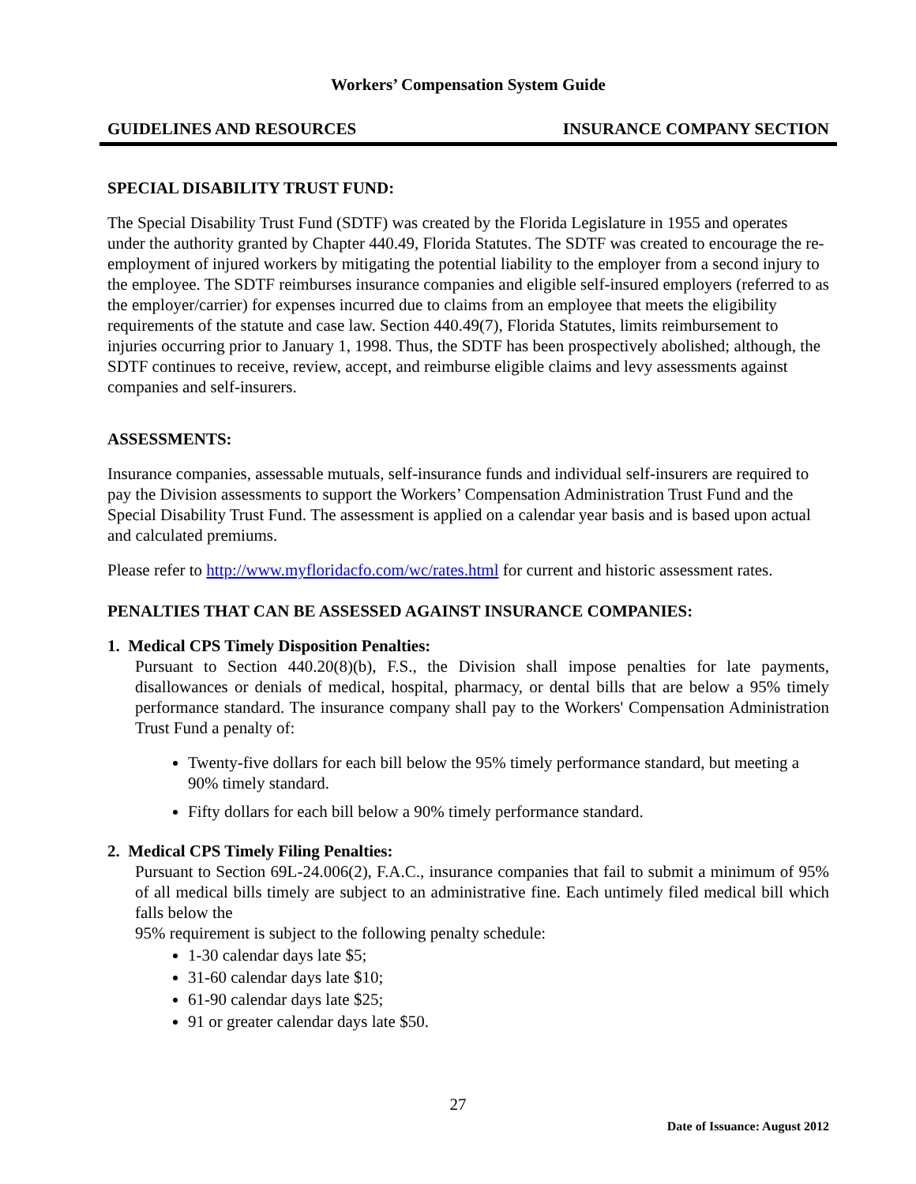Workers’ Compensation System Guide
GUIDELINES AND RESOURCES INSURANCE COMPANY SECTION
SPECIAL DISABILITY TRUST FUND:
The Special Disability Trust Fund (SDTF) was created by the Florida Legislature in 1955 and operates under the authority granted by Chapter 440.49, Florida Statutes. The SDTF was created to encourage the re-employment of injured workers by mitigating the potential liability to the employer from a second injury to the employee. The SDTF reimburses insurance companies and eligible self-insured employers (referred to as the employer/carrier) for expenses incurred due to claims from an employee that meets the eligibility requirements of the statute and case law. Section 440.49(7), Florida Statutes, limits reimbursement to injuries occurring prior to January 1, 1998. Thus, the SDTF has been prospectively abolished; although, the SDTF continues to receive, review, accept, and reimburse eligible claims and levy assessments against companies and self-insurers.
ASSESSMENTS:
Insurance companies, assessable mutuals, self-insurance funds and individual self-insurers are required to pay the Division assessments to support the Workers’ Compensation Administration Trust Fund and the Special Disability Trust Fund. The assessment is applied on a calendar year basis and is based upon actual and calculated premiums.
Please refer to http://www.myfloridacfo.com/wc/rates.html for current and historic assessment rates.
PENALTIES THAT CAN BE ASSESSED AGAINST INSURANCE COMPANIES:
1. Medical CPS Timely Disposition Penalties:
Pursuant to Section 440.20(8)(b), F.S., the Division shall impose penalties for late payments, disallowances or denials of medical, hospital, pharmacy, or dental bills that are below a 95% timely performance standard. The insurance company shall pay to the Workers' Compensation Administration Trust Fund a penalty of:
Twenty-five dollars for each bill below the 95% timely performance standard, but meeting a 90% timely standard.
Fifty dollars for each bill below a 90% timely performance standard.
2. Medical CPS Timely Filing Penalties:
Pursuant to Section 69L-24.006(2), F.A.C., insurance companies that fail to submit a minimum of 95% of all medical bills timely are subject to an administrative fine. Each untimely filed medical bill which falls below the
95% requirement is subject to the following penalty schedule:
1-30 calendar days late $5;
31-60 calendar days late $10;
61-90 calendar days late $25;
91 or greater calendar days late $50.
27
Date of Issuance: August 2012